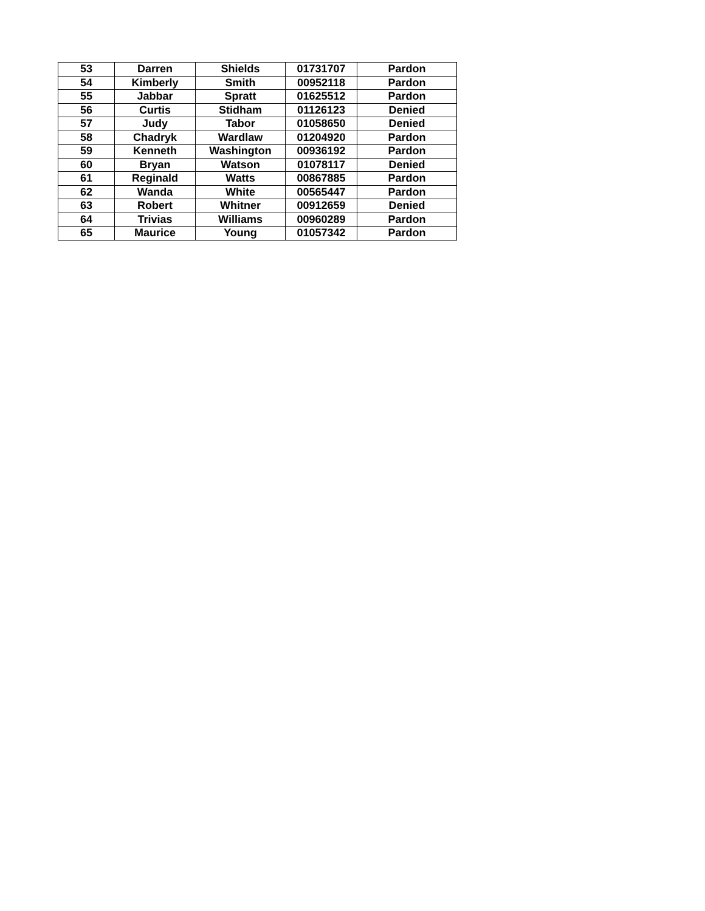| 53 | Darren | Shields | 01731707 | Pardon |
| 54 | Kimberly | Smith | 00952118 | Pardon |
| 55 | Jabbar | Spratt | 01625512 | Pardon |
| 56 | Curtis | Stidham | 01126123 | Denied |
| 57 | Judy | Tabor | 01058650 | Denied |
| 58 | Chadryk | Wardlaw | 01204920 | Pardon |
| 59 | Kenneth | Washington | 00936192 | Pardon |
| 60 | Bryan | Watson | 01078117 | Denied |
| 61 | Reginald | Watts | 00867885 | Pardon |
| 62 | Wanda | White | 00565447 | Pardon |
| 63 | Robert | Whitner | 00912659 | Denied |
| 64 | Trivias | Williams | 00960289 | Pardon |
| 65 | Maurice | Young | 01057342 | Pardon |